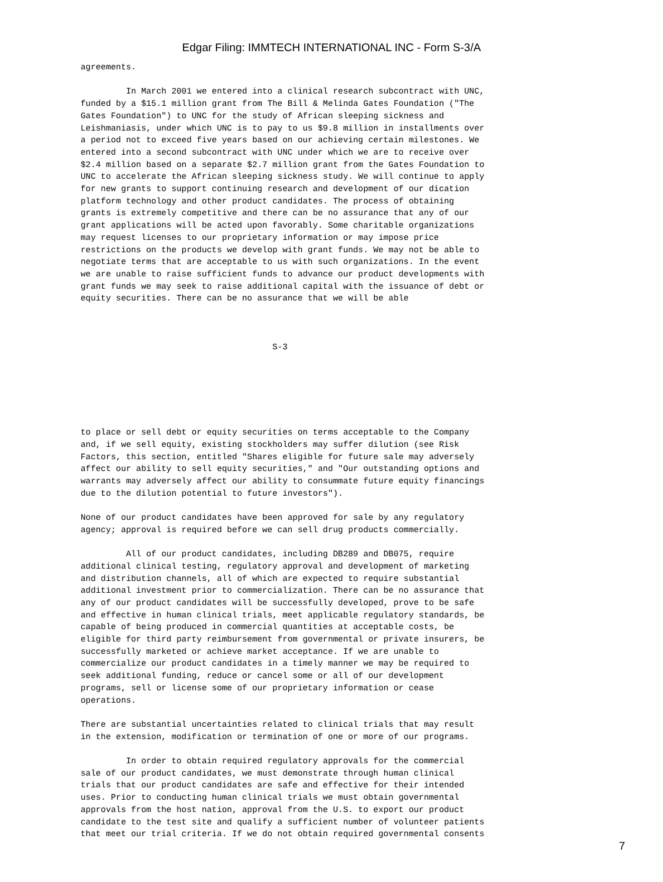Edgar Filing: IMMTECH INTERNATIONAL INC - Form S-3/A
agreements.

         In March 2001 we entered into a clinical research subcontract with UNC,
funded by a $15.1 million grant from The Bill & Melinda Gates Foundation ("The
Gates Foundation") to UNC for the study of African sleeping sickness and
Leishmaniasis, under which UNC is to pay to us $9.8 million in installments over
a period not to exceed five years based on our achieving certain milestones. We
entered into a second subcontract with UNC under which we are to receive over
$2.4 million based on a separate $2.7 million grant from the Gates Foundation to
UNC to accelerate the African sleeping sickness study. We will continue to apply
for new grants to support continuing research and development of our dication
platform technology and other product candidates. The process of obtaining
grants is extremely competitive and there can be no assurance that any of our
grant applications will be acted upon favorably. Some charitable organizations
may request licenses to our proprietary information or may impose price
restrictions on the products we develop with grant funds. We may not be able to
negotiate terms that are acceptable to us with such organizations. In the event
we are unable to raise sufficient funds to advance our product developments with
grant funds we may seek to raise additional capital with the issuance of debt or
equity securities. There can be no assurance that we will be able



                                      S-3






to place or sell debt or equity securities on terms acceptable to the Company
and, if we sell equity, existing stockholders may suffer dilution (see Risk
Factors, this section, entitled "Shares eligible for future sale may adversely
affect our ability to sell equity securities," and "Our outstanding options and
warrants may adversely affect our ability to consummate future equity financings
due to the dilution potential to future investors").

None of our product candidates have been approved for sale by any regulatory
agency; approval is required before we can sell drug products commercially.

         All of our product candidates, including DB289 and DB075, require
additional clinical testing, regulatory approval and development of marketing
and distribution channels, all of which are expected to require substantial
additional investment prior to commercialization. There can be no assurance that
any of our product candidates will be successfully developed, prove to be safe
and effective in human clinical trials, meet applicable regulatory standards, be
capable of being produced in commercial quantities at acceptable costs, be
eligible for third party reimbursement from governmental or private insurers, be
successfully marketed or achieve market acceptance. If we are unable to
commercialize our product candidates in a timely manner we may be required to
seek additional funding, reduce or cancel some or all of our development
programs, sell or license some of our proprietary information or cease
operations.

There are substantial uncertainties related to clinical trials that may result
in the extension, modification or termination of one or more of our programs.

         In order to obtain required regulatory approvals for the commercial
sale of our product candidates, we must demonstrate through human clinical
trials that our product candidates are safe and effective for their intended
uses. Prior to conducting human clinical trials we must obtain governmental
approvals from the host nation, approval from the U.S. to export our product
candidate to the test site and qualify a sufficient number of volunteer patients
that meet our trial criteria. If we do not obtain required governmental consents
7